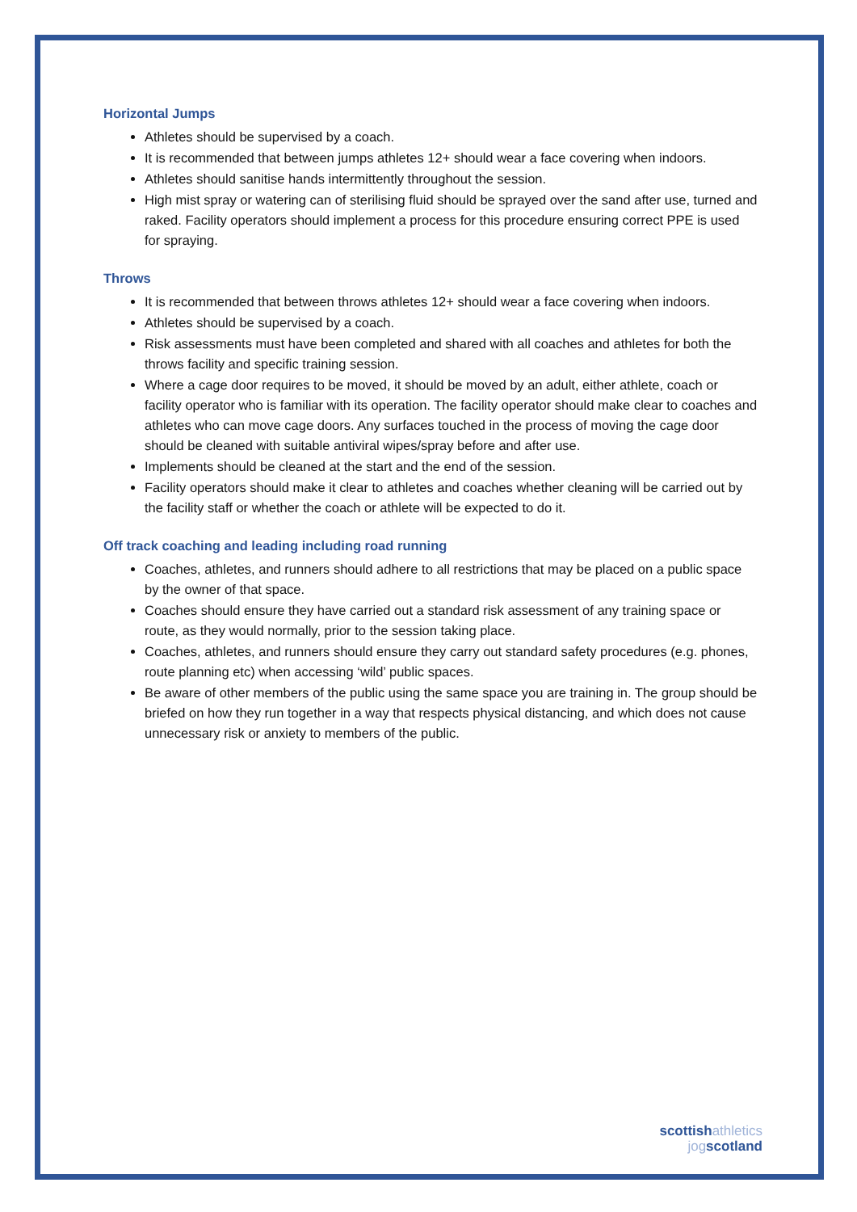Horizontal Jumps
Athletes should be supervised by a coach.
It is recommended that between jumps athletes 12+ should wear a face covering when indoors.
Athletes should sanitise hands intermittently throughout the session.
High mist spray or watering can of sterilising fluid should be sprayed over the sand after use, turned and raked. Facility operators should implement a process for this procedure ensuring correct PPE is used for spraying.
Throws
It is recommended that between throws athletes 12+ should wear a face covering when indoors.
Athletes should be supervised by a coach.
Risk assessments must have been completed and shared with all coaches and athletes for both the throws facility and specific training session.
Where a cage door requires to be moved, it should be moved by an adult, either athlete, coach or facility operator who is familiar with its operation. The facility operator should make clear to coaches and athletes who can move cage doors. Any surfaces touched in the process of moving the cage door should be cleaned with suitable antiviral wipes/spray before and after use.
Implements should be cleaned at the start and the end of the session.
Facility operators should make it clear to athletes and coaches whether cleaning will be carried out by the facility staff or whether the coach or athlete will be expected to do it.
Off track coaching and leading including road running
Coaches, athletes, and runners should adhere to all restrictions that may be placed on a public space by the owner of that space.
Coaches should ensure they have carried out a standard risk assessment of any training space or route, as they would normally, prior to the session taking place.
Coaches, athletes, and runners should ensure they carry out standard safety procedures (e.g. phones, route planning etc) when accessing ‘wild’ public spaces.
Be aware of other members of the public using the same space you are training in. The group should be briefed on how they run together in a way that respects physical distancing, and which does not cause unnecessary risk or anxiety to members of the public.
scottish athletics
jog scotland